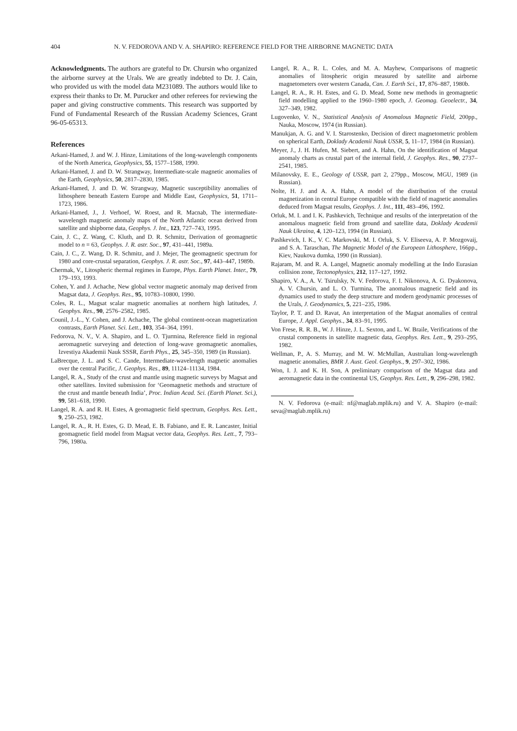404 N. V. FEDOROVA AND V. A. SHAPIRO: REFERENCE FIELD FOR THE AIRBORNE MAGNETIC DATA
Acknowledgments. The authors are grateful to Dr. Chursin who organized the airborne survey at the Urals. We are greatly indebted to Dr. J. Cain, who provided us with the model data M231089. The authors would like to express their thanks to Dr. M. Purucker and other referees for reviewing the paper and giving constructive comments. This research was supported by Fund of Fundamental Research of the Russian Academy Sciences, Grant 96-05-65313.
References
Arkani-Hamed, J. and W. J. Hinze, Limitations of the long-wavelength components of the North America, Geophysics, 55, 1577–1588, 1990.
Arkani-Hamed, J. and D. W. Strangway, Intermediate-scale magnetic anomalies of the Earth, Geophysics, 50, 2817–2830, 1985.
Arkani-Hamed, J. and D. W. Strangway, Magnetic susceptibility anomalies of lithosphere beneath Eastern Europe and Middle East, Geophysics, 51, 1711–1723, 1986.
Arkani-Hamed, J., J. Verhoef, W. Roest, and R. Macnab, The intermediate-wavelength magnetic anomaly maps of the North Atlantic ocean derived from satellite and shipborne data, Geophys. J. Int., 123, 727–743, 1995.
Cain, J. C., Z. Wang, C. Kluth, and D. R. Schmitz, Derivation of geomagnetic model to n = 63, Geophys. J. R. astr. Soc., 97, 431–441, 1989a.
Cain, J. C., Z. Wang, D. R. Schmitz, and J. Mejer, The geomagnetic spectrum for 1980 and core-crustal separation, Geophys. J. R. astr. Soc., 97, 443–447, 1989b.
Chermak, V., Litospheric thermal regimes in Europe, Phys. Earth Planet. Inter., 79, 179–193, 1993.
Cohen, Y. and J. Achache, New global vector magnetic anomaly map derived from Magsat data, J. Geophys. Res., 95, 10783–10800, 1990.
Coles, R. L., Magsat scalar magnetic anomalies at northern high latitudes, J. Geophys. Res., 90, 2576–2582, 1985.
Counil, J.-L., Y. Cohen, and J. Achache, The global continent-ocean magnetization contrasts, Earth Planet. Sci. Lett., 103, 354–364, 1991.
Fedorova, N. V., V. A. Shapiro, and L. O. Tjurmina, Reference field in regional aeromagnetic surveying and detection of long-wave geomagnetic anomalies, Izvestiya Akademii Nauk SSSR, Earth Phys., 25, 345–350, 1989 (in Russian).
LaBrecque, J. L. and S. C. Cande, Intermediate-wavelength magnetic anomalies over the central Pacific, J. Geophys. Res., 89, 11124–11134, 1984.
Langel, R. A., Study of the crust and mantle using magnetic surveys by Magsat and other satellites. Invited submission for ‘Geomagnetic methods and structure of the crust and mantle beneath India’, Proc. Indian Acad. Sci. (Earth Planet. Sci.), 99, 581–618, 1990.
Langel, R. A. and R. H. Estes, A geomagnetic field spectrum, Geophys. Res. Lett., 9, 250–253, 1982.
Langel, R. A., R. H. Estes, G. D. Mead, E. B. Fabiano, and E. R. Lancaster, Initial geomagnetic field model from Magsat vector data, Geophys. Res. Lett., 7, 793–796, 1980a.
Langel, R. A., R. L. Coles, and M. A. Mayhew, Comparisons of magnetic anomalies of litospheric origin measured by satellite and airborne magnetometers over western Canada, Can. J. Earth Sci., 17, 876–887, 1980b.
Langel, R. A., R. H. Estes, and G. D. Mead, Some new methods in geomagnetic field modelling applied to the 1960–1980 epoch, J. Geomag. Geoelectr., 34, 327–349, 1982.
Lugovenko, V. N., Statistical Analysis of Anomalous Magnetic Field, 200pp., Nauka, Moscow, 1974 (in Russian).
Manukjan, A. G. and V. I. Starostenko, Decision of direct magnetometric problem on spherical Earth, Doklady Academii Nauk USSR, 5, 11–17, 1984 (in Russian).
Meyer, J., J. H. Hufen, M. Siebert, and A. Hahn, On the identification of Magsat anomaly charts as crustal part of the internal field, J. Geophys. Res., 90, 2737–2541, 1985.
Milanovsky, E. E., Geology of USSR, part 2, 279pp., Moscow, MGU, 1989 (in Russian).
Nolte, H. J. and A. A. Hahn, A model of the distribution of the crustal magnetization in central Europe compatible with the field of magnetic anomalies deduced from Magsat results, Geophys. J. Int., 111, 483–496, 1992.
Orluk, M. I. and I. K. Pashkevich, Technique and results of the interpretation of the anomalous magnetic field from ground and satellite data, Doklady Academii Nauk Ukraina, 4, 120–123, 1994 (in Russian).
Pashkevich, I. K., V. C. Markovski, M. I. Orluk, S. V. Eliseeva, A. P. Mozgovaij, and S. A. Taraschan, The Magnetic Model of the European Lithosphere, 166pp., Kiev, Naukova dumka, 1990 (in Russian).
Rajaram, M. and R. A. Langel, Magnetic anomaly modelling at the Indo Eurasian collision zone, Tectonophysics, 212, 117–127, 1992.
Shapiro, V. A., A. V. Tsirulsky, N. V. Fedorova, F. I. Nikonova, A. G. Dyakonova, A. V. Chursin, and L. O. Turmina, The anomalous magnetic field and its dynamics used to study the deep structure and modern geodynamic processes of the Urals, J. Geodynamics, 5, 221–235, 1986.
Taylor, P. T. and D. Ravat, An interpretation of the Magsat anomalies of central Europe, J. Appl. Geophys., 34, 83–91, 1995.
Von Frese, R. R. B., W. J. Hinze, J. L. Sexton, and L. W. Braile, Verifications of the crustal components in satellite magnetic data, Geophys. Res. Lett., 9, 293–295, 1982.
Wellman, P., A. S. Murray, and M. W. McMullan, Australian long-wavelength magnetic anomalies, BMR J. Aust. Geol. Geophys., 9, 297–302, 1986.
Won, I. J. and K. H. Son, A preliminary comparison of the Magsat data and aeromagnetic data in the continental US, Geophys. Res. Lett., 9, 296–298, 1982.
N. V. Fedorova (e-mail: nf@maglab.mplik.ru) and V. A. Shapiro (e-mail: seva@maglab.mplik.ru)